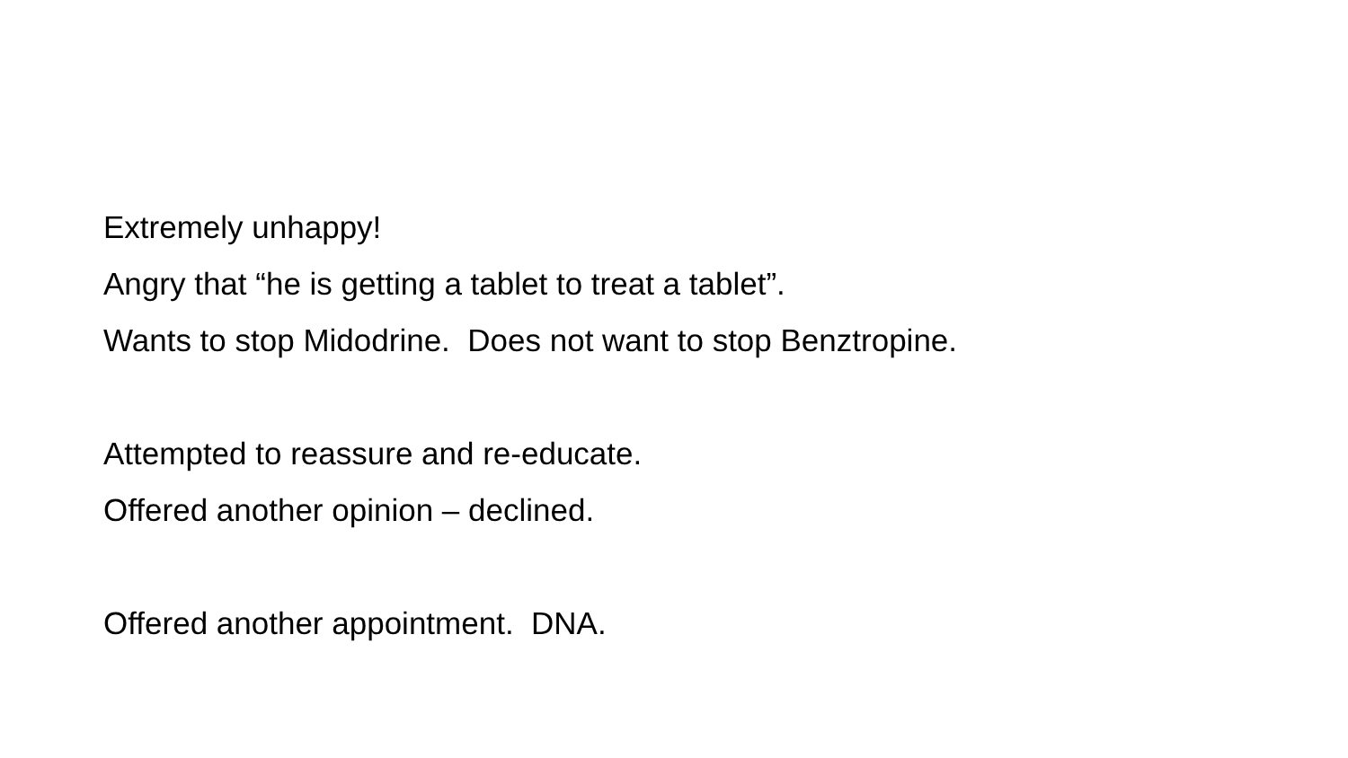Extremely unhappy!
Angry that “he is getting a tablet to treat a tablet”.
Wants to stop Midodrine. Does not want to stop Benztropine.
Attempted to reassure and re-educate.
Offered another opinion – declined.
Offered another appointment. DNA.